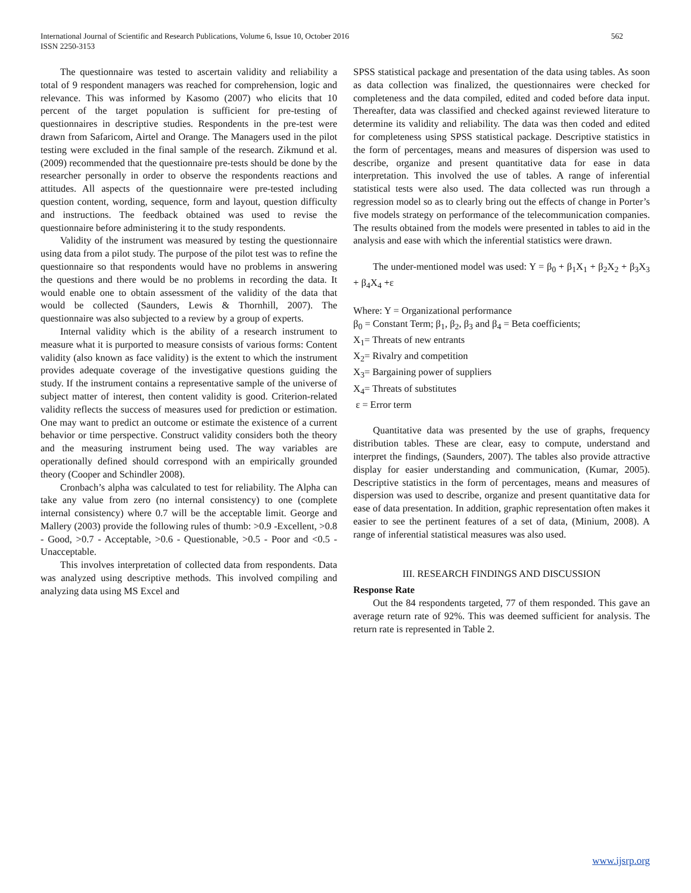International Journal of Scientific and Research Publications, Volume 6, Issue 10, October 2016
ISSN 2250-3153
562
The questionnaire was tested to ascertain validity and reliability a total of 9 respondent managers was reached for comprehension, logic and relevance. This was informed by Kasomo (2007) who elicits that 10 percent of the target population is sufficient for pre-testing of questionnaires in descriptive studies. Respondents in the pre-test were drawn from Safaricom, Airtel and Orange. The Managers used in the pilot testing were excluded in the final sample of the research. Zikmund et al. (2009) recommended that the questionnaire pre-tests should be done by the researcher personally in order to observe the respondents reactions and attitudes. All aspects of the questionnaire were pre-tested including question content, wording, sequence, form and layout, question difficulty and instructions. The feedback obtained was used to revise the questionnaire before administering it to the study respondents.
Validity of the instrument was measured by testing the questionnaire using data from a pilot study. The purpose of the pilot test was to refine the questionnaire so that respondents would have no problems in answering the questions and there would be no problems in recording the data. It would enable one to obtain assessment of the validity of the data that would be collected (Saunders, Lewis & Thornhill, 2007). The questionnaire was also subjected to a review by a group of experts.
Internal validity which is the ability of a research instrument to measure what it is purported to measure consists of various forms: Content validity (also known as face validity) is the extent to which the instrument provides adequate coverage of the investigative questions guiding the study. If the instrument contains a representative sample of the universe of subject matter of interest, then content validity is good. Criterion-related validity reflects the success of measures used for prediction or estimation. One may want to predict an outcome or estimate the existence of a current behavior or time perspective. Construct validity considers both the theory and the measuring instrument being used. The way variables are operationally defined should correspond with an empirically grounded theory (Cooper and Schindler 2008).
Cronbach’s alpha was calculated to test for reliability. The Alpha can take any value from zero (no internal consistency) to one (complete internal consistency) where 0.7 will be the acceptable limit. George and Mallery (2003) provide the following rules of thumb: >0.9 -Excellent, >0.8 - Good, >0.7 - Acceptable, >0.6 - Questionable, >0.5 - Poor and <0.5 - Unacceptable.
This involves interpretation of collected data from respondents. Data was analyzed using descriptive methods. This involved compiling and analyzing data using MS Excel and
SPSS statistical package and presentation of the data using tables. As soon as data collection was finalized, the questionnaires were checked for completeness and the data compiled, edited and coded before data input. Thereafter, data was classified and checked against reviewed literature to determine its validity and reliability. The data was then coded and edited for completeness using SPSS statistical package. Descriptive statistics in the form of percentages, means and measures of dispersion was used to describe, organize and present quantitative data for ease in data interpretation. This involved the use of tables. A range of inferential statistical tests were also used. The data collected was run through a regression model so as to clearly bring out the effects of change in Porter’s five models strategy on performance of the telecommunication companies. The results obtained from the models were presented in tables to aid in the analysis and ease with which the inferential statistics were drawn.
The under-mentioned model was used: Y = β<sub>0</sub> + β<sub>1</sub>X<sub>1</sub> + β<sub>2</sub>X<sub>2</sub> + β<sub>3</sub>X<sub>3</sub> + β<sub>4</sub>X<sub>4</sub> +ε
Where: Y = Organizational performance
β<sub>0</sub> = Constant Term; β<sub>1</sub>, β<sub>2</sub>, β<sub>3</sub> and β<sub>4</sub> = Beta coefficients;
X<sub>1</sub>= Threats of new entrants
X<sub>2</sub>= Rivalry and competition
X<sub>3</sub>= Bargaining power of suppliers
X<sub>4</sub>= Threats of substitutes
ε = Error term
Quantitative data was presented by the use of graphs, frequency distribution tables. These are clear, easy to compute, understand and interpret the findings, (Saunders, 2007). The tables also provide attractive display for easier understanding and communication, (Kumar, 2005). Descriptive statistics in the form of percentages, means and measures of dispersion was used to describe, organize and present quantitative data for ease of data presentation. In addition, graphic representation often makes it easier to see the pertinent features of a set of data, (Minium, 2008). A range of inferential statistical measures was also used.
III. RESEARCH FINDINGS AND DISCUSSION
Response Rate
Out the 84 respondents targeted, 77 of them responded. This gave an average return rate of 92%. This was deemed sufficient for analysis. The return rate is represented in Table 2.
www.ijsrp.org